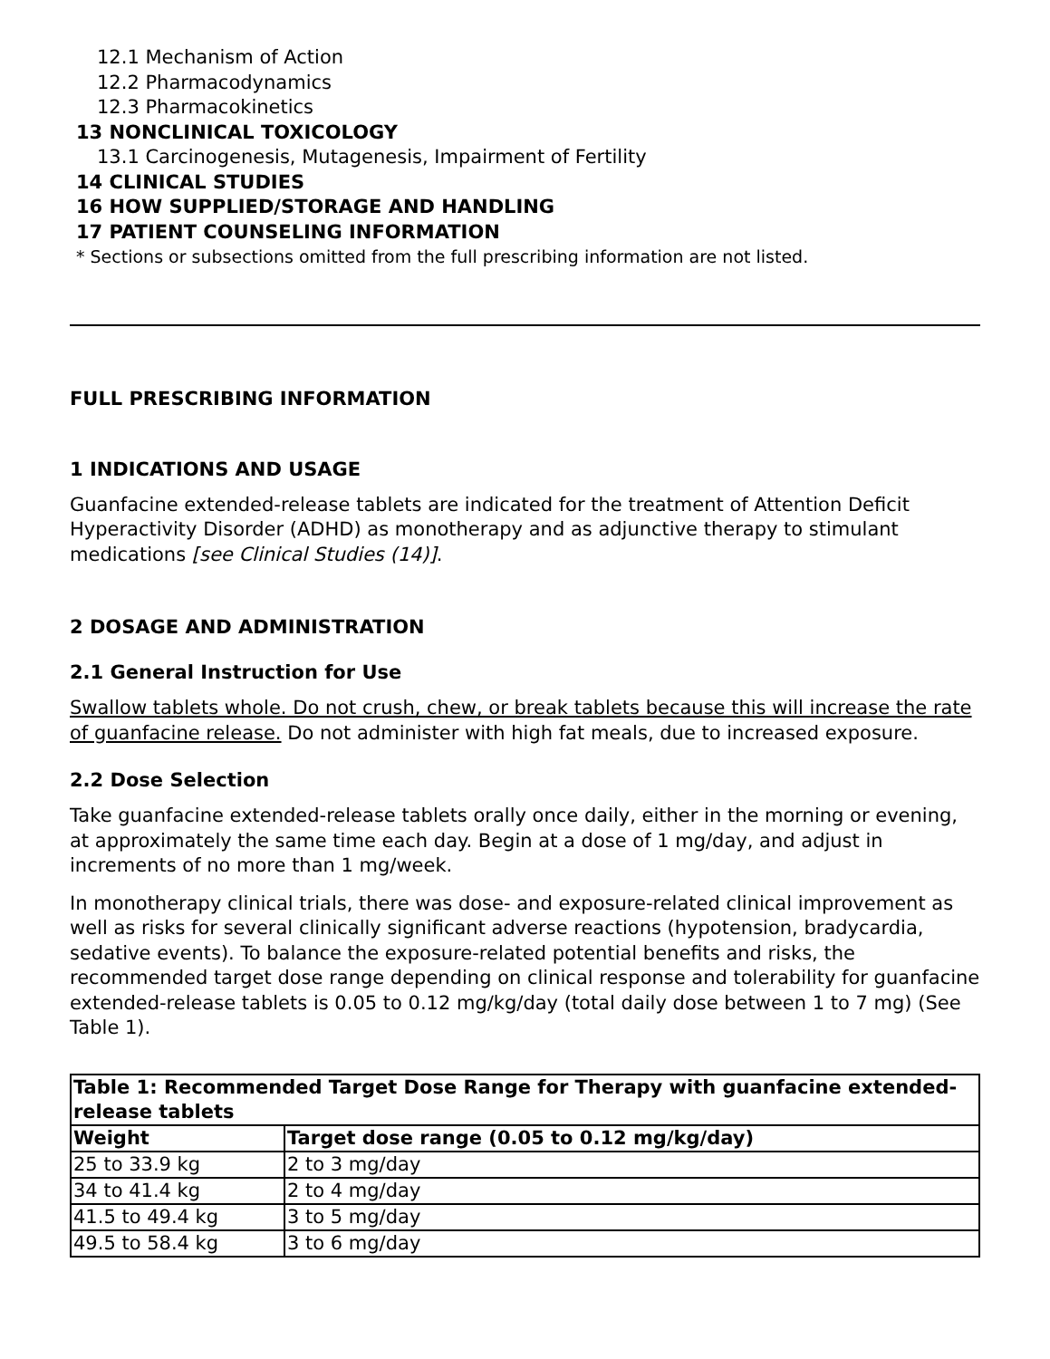12.1 Mechanism of Action
12.2 Pharmacodynamics
12.3 Pharmacokinetics
13 NONCLINICAL TOXICOLOGY
13.1 Carcinogenesis, Mutagenesis, Impairment of Fertility
14 CLINICAL STUDIES
16 HOW SUPPLIED/STORAGE AND HANDLING
17 PATIENT COUNSELING INFORMATION
* Sections or subsections omitted from the full prescribing information are not listed.
FULL PRESCRIBING INFORMATION
1 INDICATIONS AND USAGE
Guanfacine extended-release tablets are indicated for the treatment of Attention Deficit Hyperactivity Disorder (ADHD) as monotherapy and as adjunctive therapy to stimulant medications [see Clinical Studies (14)].
2 DOSAGE AND ADMINISTRATION
2.1 General Instruction for Use
Swallow tablets whole. Do not crush, chew, or break tablets because this will increase the rate of guanfacine release. Do not administer with high fat meals, due to increased exposure.
2.2 Dose Selection
Take guanfacine extended-release tablets orally once daily, either in the morning or evening, at approximately the same time each day. Begin at a dose of 1 mg/day, and adjust in increments of no more than 1 mg/week.
In monotherapy clinical trials, there was dose- and exposure-related clinical improvement as well as risks for several clinically significant adverse reactions (hypotension, bradycardia, sedative events). To balance the exposure-related potential benefits and risks, the recommended target dose range depending on clinical response and tolerability for guanfacine extended-release tablets is 0.05 to 0.12 mg/kg/day (total daily dose between 1 to 7 mg) (See Table 1).
| Table 1: Recommended Target Dose Range for Therapy with guanfacine extended-release tablets | |
| --- | --- |
| Weight | Target dose range (0.05 to 0.12 mg/kg/day) |
| 25 to 33.9 kg | 2 to 3 mg/day |
| 34 to 41.4 kg | 2 to 4 mg/day |
| 41.5 to 49.4 kg | 3 to 5 mg/day |
| 49.5 to 58.4 kg | 3 to 6 mg/day |